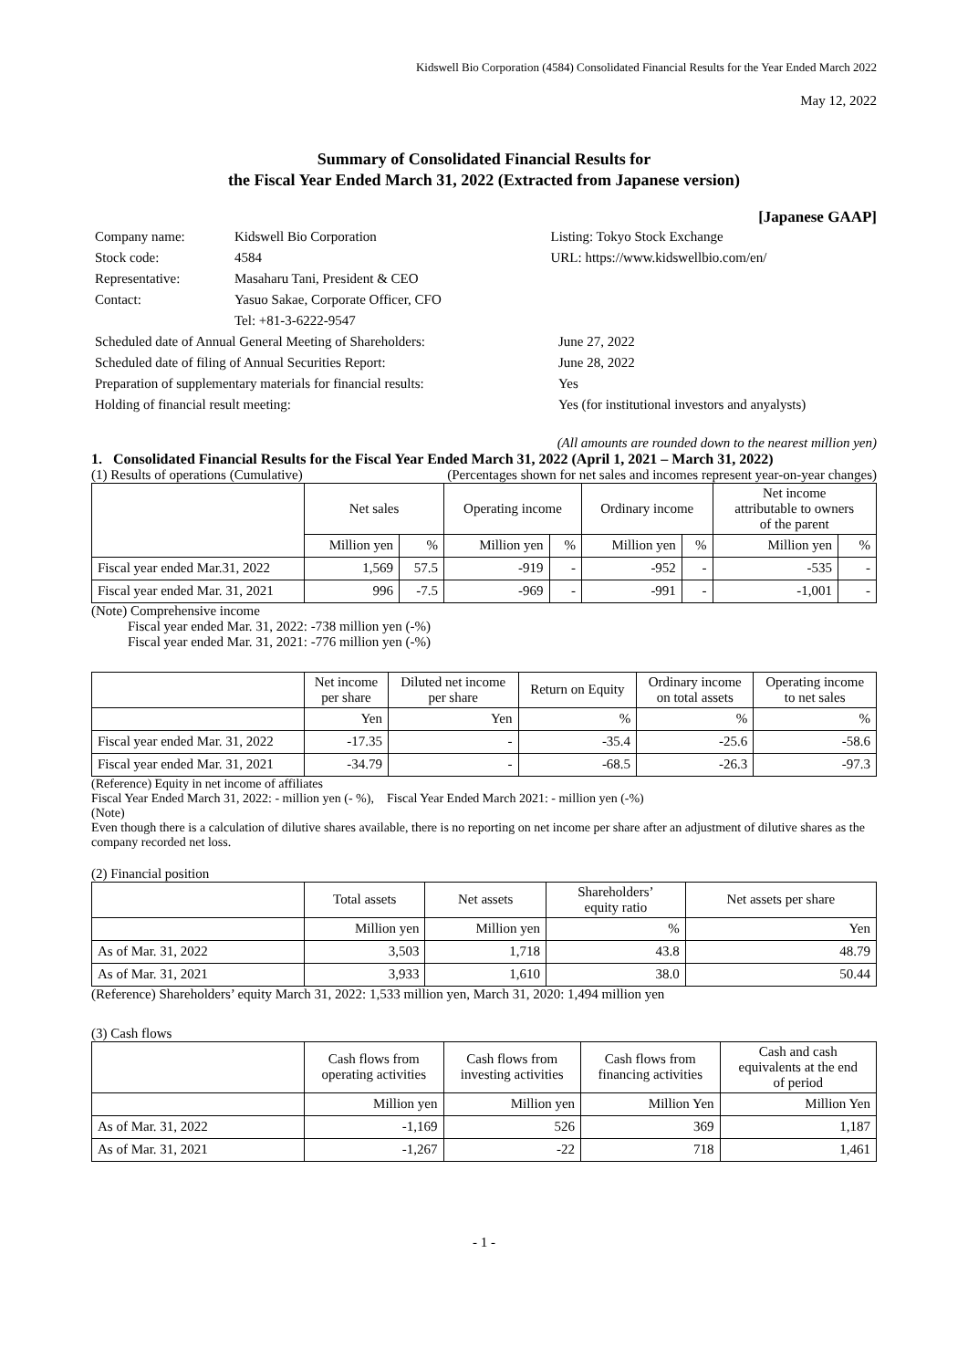Kidswell Bio Corporation (4584) Consolidated Financial Results for the Year Ended March 2022
May 12, 2022
Summary of Consolidated Financial Results for
the Fiscal Year Ended March 31, 2022 (Extracted from Japanese version)
[Japanese GAAP]
| Company name: | Kidswell Bio Corporation | Listing: Tokyo Stock Exchange |
| Stock code: | 4584 | URL: https://www.kidswellbio.com/en/ |
| Representative: | Masaharu Tani, President & CEO | |
| Contact: | Yasuo Sakae, Corporate Officer, CFO | |
| | Tel: +81-3-6222-9547 | |
| Scheduled date of Annual General Meeting of Shareholders: | June 27, 2022 |
| Scheduled date of filing of Annual Securities Report: | June 28, 2022 |
| Preparation of supplementary materials for financial results: | Yes |
| Holding of financial result meeting: | Yes (for institutional investors and anyalysts) |
(All amounts are rounded down to the nearest million yen)
1. Consolidated Financial Results for the Fiscal Year Ended March 31, 2022 (April 1, 2021 – March 31, 2022)
(1) Results of operations (Cumulative) (Percentages shown for net sales and incomes represent year-on-year changes)
| | Net sales | | Operating income | | Ordinary income | | Net income attributable to owners of the parent | |
| --- | --- | --- | --- | --- | --- | --- | --- | --- |
| | Million yen | % | Million yen | % | Million yen | % | Million yen | % |
| Fiscal year ended Mar.31, 2022 | 1,569 | 57.5 | -919 | - | -952 | - | -535 | - |
| Fiscal year ended Mar. 31, 2021 | 996 | -7.5 | -969 | - | -991 | - | -1,001 | - |
(Note) Comprehensive income
Fiscal year ended Mar. 31, 2022: -738 million yen (-%)
Fiscal year ended Mar. 31, 2021: -776 million yen (-%)
| | Net income per share | Diluted net income per share | Return on Equity | Ordinary income on total assets | Operating income to net sales |
| --- | --- | --- | --- | --- | --- |
| | Yen | Yen | % | % | % |
| Fiscal year ended Mar. 31, 2022 | -17.35 | - | -35.4 | -25.6 | -58.6 |
| Fiscal year ended Mar. 31, 2021 | -34.79 | - | -68.5 | -26.3 | -97.3 |
(Reference) Equity in net income of affiliates
Fiscal Year Ended March 31, 2022: - million yen (- %), Fiscal Year Ended March 2021: - million yen (-%)
(Note)
Even though there is a calculation of dilutive shares available, there is no reporting on net income per share after an adjustment of dilutive shares as the company recorded net loss.
(2) Financial position
| | Total assets | Net assets | Shareholders’ equity ratio | Net assets per share |
| --- | --- | --- | --- | --- |
| | Million yen | Million yen | % | Yen |
| As of Mar. 31, 2022 | 3,503 | 1,718 | 43.8 | 48.79 |
| As of Mar. 31, 2021 | 3,933 | 1,610 | 38.0 | 50.44 |
(Reference) Shareholders’ equity March 31, 2022: 1,533 million yen, March 31, 2020: 1,494 million yen
(3) Cash flows
| | Cash flows from operating activities | Cash flows from investing activities | Cash flows from financing activities | Cash and cash equivalents at the end of period |
| --- | --- | --- | --- | --- |
| | Million yen | Million yen | Million Yen | Million Yen |
| As of Mar. 31, 2022 | -1,169 | 526 | 369 | 1,187 |
| As of Mar. 31, 2021 | -1,267 | -22 | 718 | 1,461 |
- 1 -